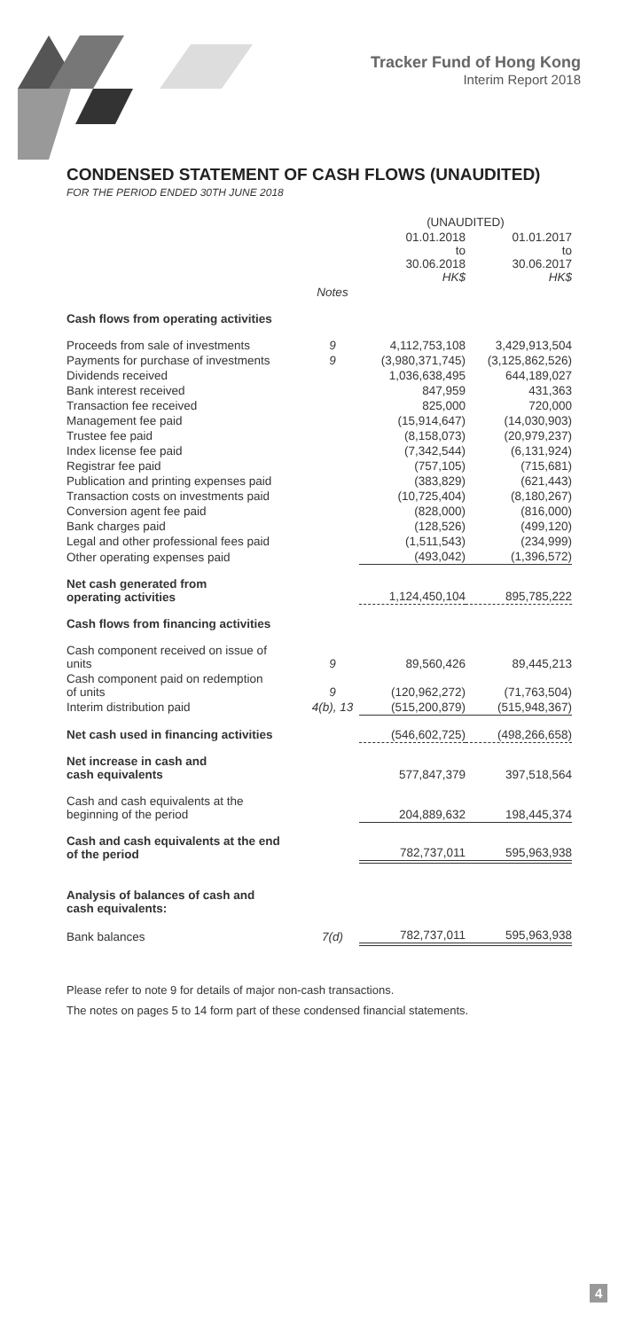Tracker Fund of Hong Kong
Interim Report 2018
CONDENSED STATEMENT OF CASH FLOWS (UNAUDITED)
FOR THE PERIOD ENDED 30TH JUNE 2018
| | | (UNAUDITED) | |
| | | 01.01.2018 to 30.06.2018 HK$ | 01.01.2017 to 30.06.2017 HK$ |
| | Notes | | |
| Cash flows from operating activities | | | |
| Proceeds from sale of investments | 9 | 4,112,753,108 | 3,429,913,504 |
| Payments for purchase of investments | 9 | (3,980,371,745) | (3,125,862,526) |
| Dividends received | | 1,036,638,495 | 644,189,027 |
| Bank interest received | | 847,959 | 431,363 |
| Transaction fee received | | 825,000 | 720,000 |
| Management fee paid | | (15,914,647) | (14,030,903) |
| Trustee fee paid | | (8,158,073) | (20,979,237) |
| Index license fee paid | | (7,342,544) | (6,131,924) |
| Registrar fee paid | | (757,105) | (715,681) |
| Publication and printing expenses paid | | (383,829) | (621,443) |
| Transaction costs on investments paid | | (10,725,404) | (8,180,267) |
| Conversion agent fee paid | | (828,000) | (816,000) |
| Bank charges paid | | (128,526) | (499,120) |
| Legal and other professional fees paid | | (1,511,543) | (234,999) |
| Other operating expenses paid | | (493,042) | (1,396,572) |
| Net cash generated from operating activities | | 1,124,450,104 | 895,785,222 |
| Cash flows from financing activities | | | |
| Cash component received on issue of units | 9 | 89,560,426 | 89,445,213 |
| Cash component paid on redemption of units | 9 | (120,962,272) | (71,763,504) |
| Interim distribution paid | 4(b), 13 | (515,200,879) | (515,948,367) |
| Net cash used in financing activities | | (546,602,725) | (498,266,658) |
| Net increase in cash and cash equivalents | | 577,847,379 | 397,518,564 |
| Cash and cash equivalents at the beginning of the period | | 204,889,632 | 198,445,374 |
| Cash and cash equivalents at the end of the period | | 782,737,011 | 595,963,938 |
| Analysis of balances of cash and cash equivalents: | | | |
| Bank balances | 7(d) | 782,737,011 | 595,963,938 |
Please refer to note 9 for details of major non-cash transactions.
The notes on pages 5 to 14 form part of these condensed financial statements.
4